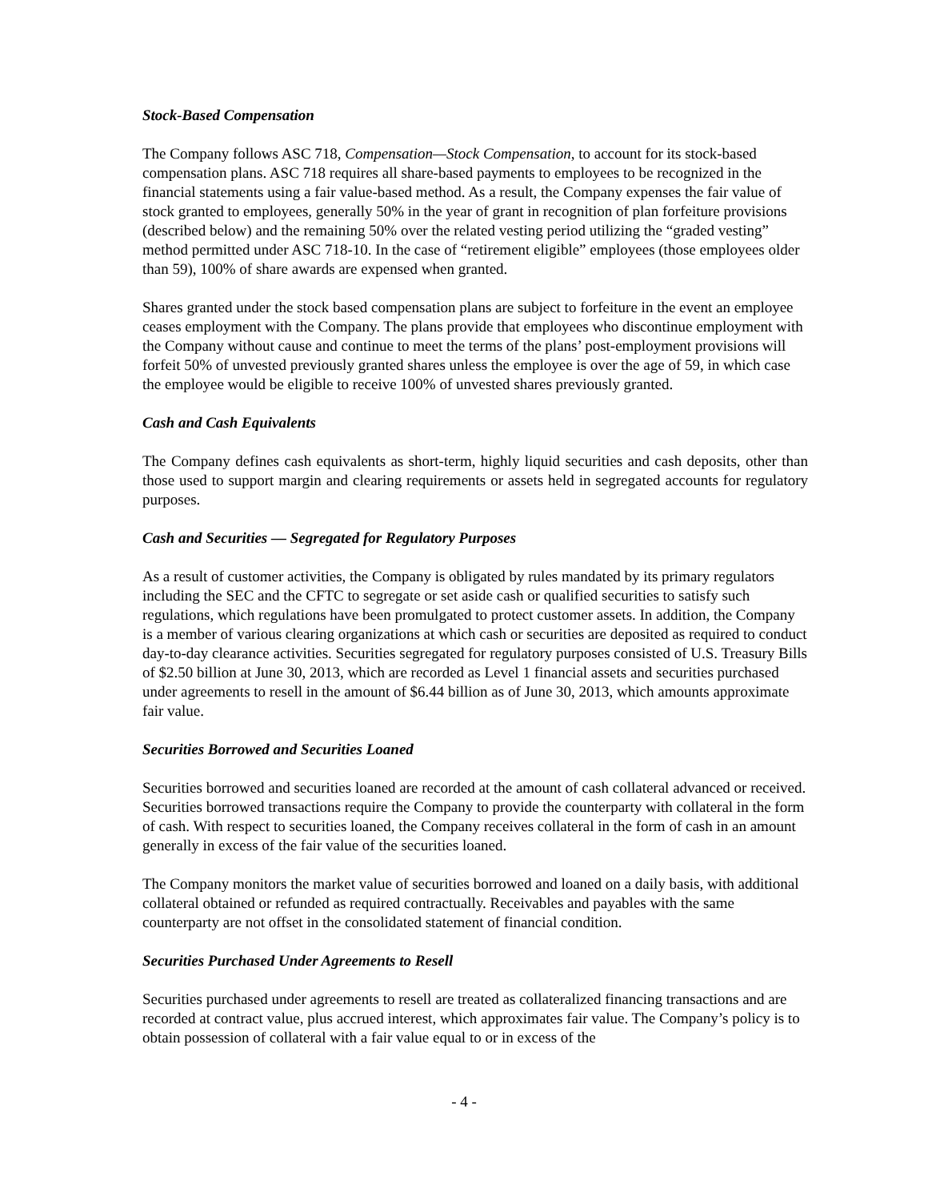Stock-Based Compensation
The Company follows ASC 718, Compensation—Stock Compensation, to account for its stock-based compensation plans. ASC 718 requires all share-based payments to employees to be recognized in the financial statements using a fair value-based method. As a result, the Company expenses the fair value of stock granted to employees, generally 50% in the year of grant in recognition of plan forfeiture provisions (described below) and the remaining 50% over the related vesting period utilizing the “graded vesting” method permitted under ASC 718-10. In the case of “retirement eligible” employees (those employees older than 59), 100% of share awards are expensed when granted.
Shares granted under the stock based compensation plans are subject to forfeiture in the event an employee ceases employment with the Company. The plans provide that employees who discontinue employment with the Company without cause and continue to meet the terms of the plans’ post-employment provisions will forfeit 50% of unvested previously granted shares unless the employee is over the age of 59, in which case the employee would be eligible to receive 100% of unvested shares previously granted.
Cash and Cash Equivalents
The Company defines cash equivalents as short-term, highly liquid securities and cash deposits, other than those used to support margin and clearing requirements or assets held in segregated accounts for regulatory purposes.
Cash and Securities — Segregated for Regulatory Purposes
As a result of customer activities, the Company is obligated by rules mandated by its primary regulators including the SEC and the CFTC to segregate or set aside cash or qualified securities to satisfy such regulations, which regulations have been promulgated to protect customer assets. In addition, the Company is a member of various clearing organizations at which cash or securities are deposited as required to conduct day-to-day clearance activities. Securities segregated for regulatory purposes consisted of U.S. Treasury Bills of $2.50 billion at June 30, 2013, which are recorded as Level 1 financial assets and securities purchased under agreements to resell in the amount of $6.44 billion as of June 30, 2013, which amounts approximate fair value.
Securities Borrowed and Securities Loaned
Securities borrowed and securities loaned are recorded at the amount of cash collateral advanced or received. Securities borrowed transactions require the Company to provide the counterparty with collateral in the form of cash. With respect to securities loaned, the Company receives collateral in the form of cash in an amount generally in excess of the fair value of the securities loaned.
The Company monitors the market value of securities borrowed and loaned on a daily basis, with additional collateral obtained or refunded as required contractually. Receivables and payables with the same counterparty are not offset in the consolidated statement of financial condition.
Securities Purchased Under Agreements to Resell
Securities purchased under agreements to resell are treated as collateralized financing transactions and are recorded at contract value, plus accrued interest, which approximates fair value. The Company’s policy is to obtain possession of collateral with a fair value equal to or in excess of the
- 4 -